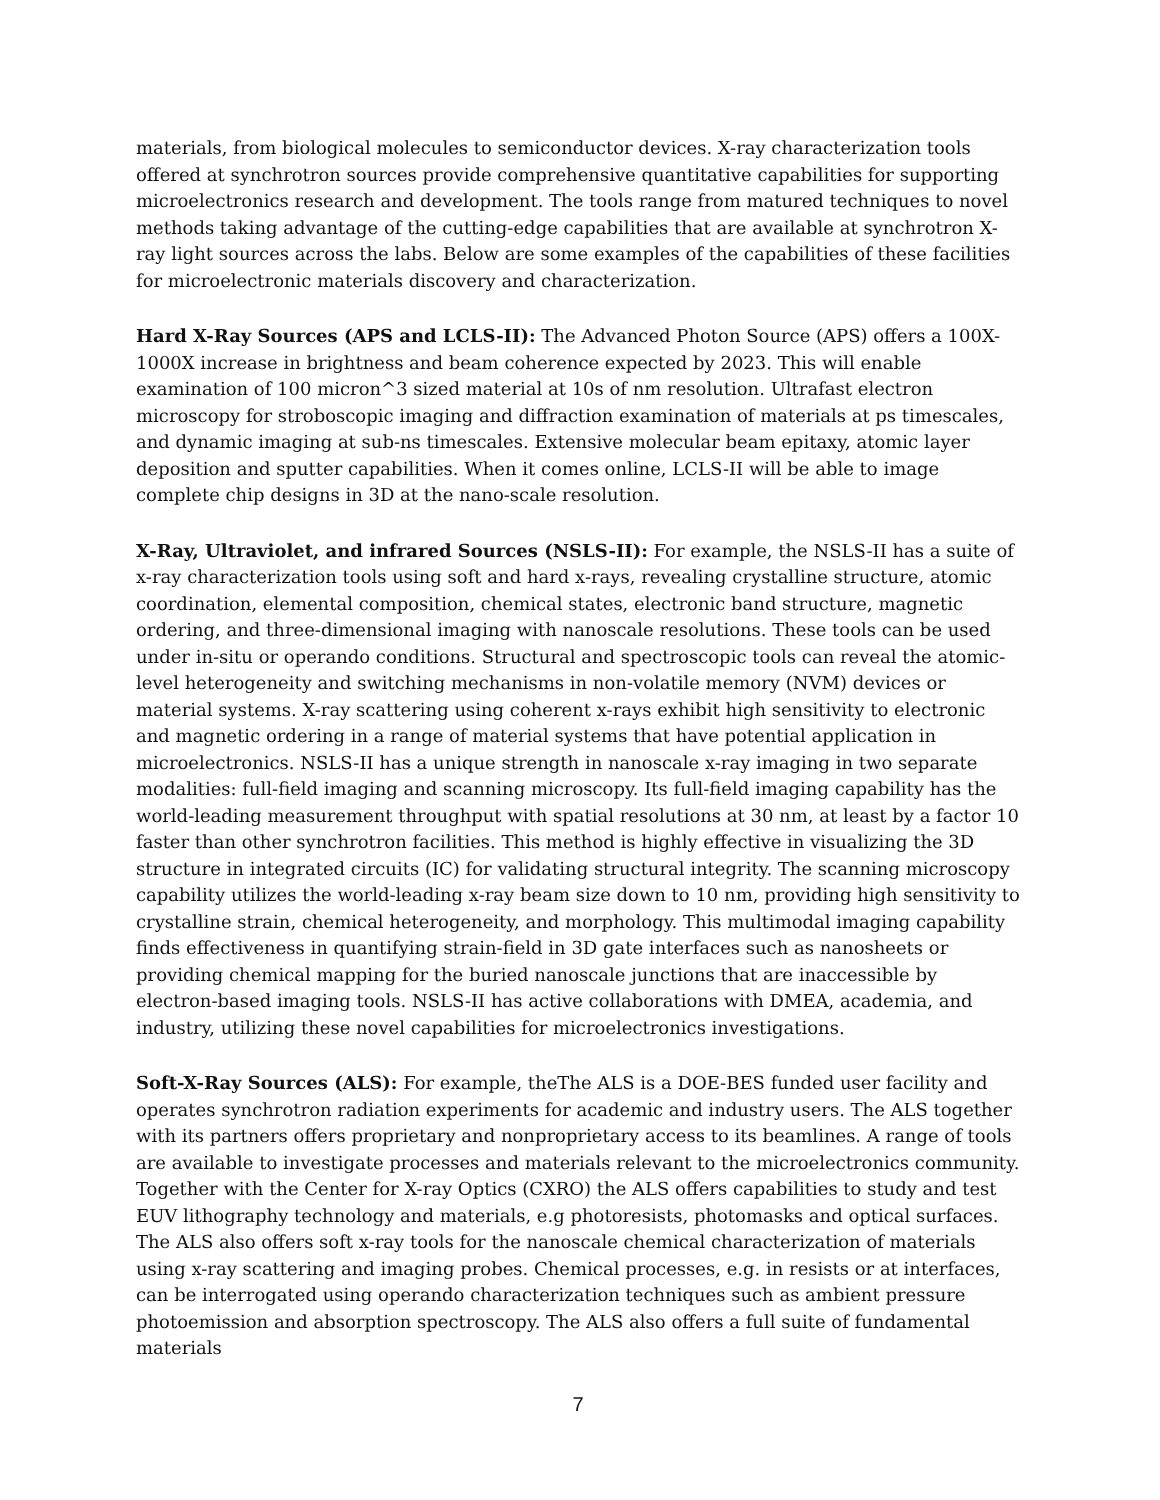materials, from biological molecules to semiconductor devices. X-ray characterization tools offered at synchrotron sources provide comprehensive quantitative capabilities for supporting microelectronics research and development. The tools range from matured techniques to novel methods taking advantage of the cutting-edge capabilities that are available at synchrotron X-ray light sources across the labs. Below are some examples of the capabilities of these facilities for microelectronic materials discovery and characterization.
Hard X-Ray Sources (APS and LCLS-II): The Advanced Photon Source (APS) offers a 100X-1000X increase in brightness and beam coherence expected by 2023. This will enable examination of 100 micron^3 sized material at 10s of nm resolution. Ultrafast electron microscopy for stroboscopic imaging and diffraction examination of materials at ps timescales, and dynamic imaging at sub-ns timescales. Extensive molecular beam epitaxy, atomic layer deposition and sputter capabilities. When it comes online, LCLS-II will be able to image complete chip designs in 3D at the nano-scale resolution.
X-Ray, Ultraviolet, and infrared Sources (NSLS-II): For example, the NSLS-II has a suite of x-ray characterization tools using soft and hard x-rays, revealing crystalline structure, atomic coordination, elemental composition, chemical states, electronic band structure, magnetic ordering, and three-dimensional imaging with nanoscale resolutions. These tools can be used under in-situ or operando conditions. Structural and spectroscopic tools can reveal the atomic-level heterogeneity and switching mechanisms in non-volatile memory (NVM) devices or material systems. X-ray scattering using coherent x-rays exhibit high sensitivity to electronic and magnetic ordering in a range of material systems that have potential application in microelectronics. NSLS-II has a unique strength in nanoscale x-ray imaging in two separate modalities: full-field imaging and scanning microscopy. Its full-field imaging capability has the world-leading measurement throughput with spatial resolutions at 30 nm, at least by a factor 10 faster than other synchrotron facilities. This method is highly effective in visualizing the 3D structure in integrated circuits (IC) for validating structural integrity. The scanning microscopy capability utilizes the world-leading x-ray beam size down to 10 nm, providing high sensitivity to crystalline strain, chemical heterogeneity, and morphology. This multimodal imaging capability finds effectiveness in quantifying strain-field in 3D gate interfaces such as nanosheets or providing chemical mapping for the buried nanoscale junctions that are inaccessible by electron-based imaging tools. NSLS-II has active collaborations with DMEA, academia, and industry, utilizing these novel capabilities for microelectronics investigations.
Soft-X-Ray Sources (ALS): For example, theThe ALS is a DOE-BES funded user facility and operates synchrotron radiation experiments for academic and industry users. The ALS together with its partners offers proprietary and nonproprietary access to its beamlines. A range of tools are available to investigate processes and materials relevant to the microelectronics community. Together with the Center for X-ray Optics (CXRO) the ALS offers capabilities to study and test EUV lithography technology and materials, e.g photoresists, photomasks and optical surfaces. The ALS also offers soft x-ray tools for the nanoscale chemical characterization of materials using x-ray scattering and imaging probes. Chemical processes, e.g. in resists or at interfaces, can be interrogated using operando characterization techniques such as ambient pressure photoemission and absorption spectroscopy. The ALS also offers a full suite of fundamental materials
7